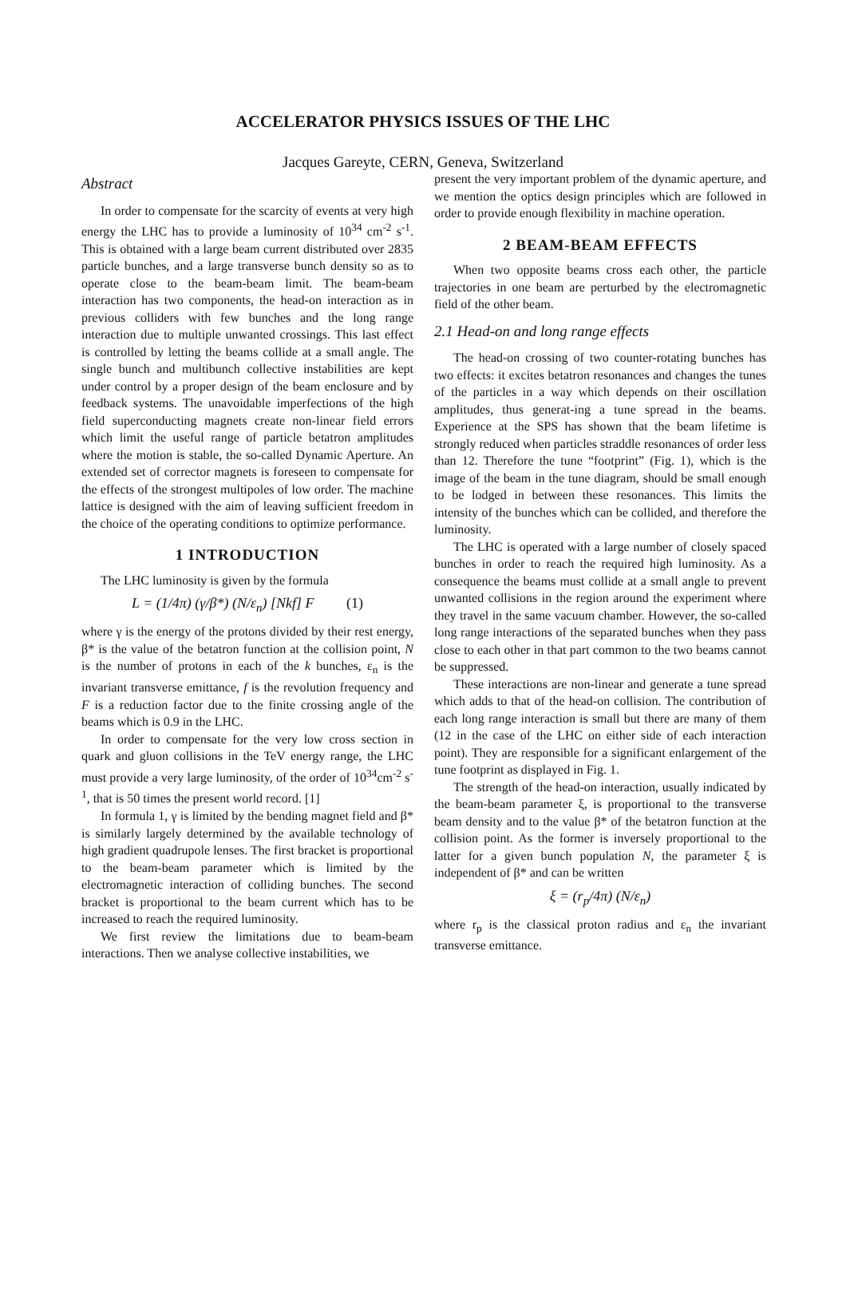ACCELERATOR PHYSICS ISSUES OF THE LHC
Jacques Gareyte, CERN, Geneva, Switzerland
Abstract
In order to compensate for the scarcity of events at very high energy the LHC has to provide a luminosity of 10<sup>34</sup> cm<sup>-2</sup> s<sup>-1</sup>. This is obtained with a large beam current distributed over 2835 particle bunches, and a large transverse bunch density so as to operate close to the beam-beam limit. The beam-beam interaction has two components, the head-on interaction as in previous colliders with few bunches and the long range interaction due to multiple unwanted crossings. This last effect is controlled by letting the beams collide at a small angle. The single bunch and multibunch collective instabilities are kept under control by a proper design of the beam enclosure and by feedback systems. The unavoidable imperfections of the high field superconducting magnets create non-linear field errors which limit the useful range of particle betatron amplitudes where the motion is stable, the so-called Dynamic Aperture. An extended set of corrector magnets is foreseen to compensate for the effects of the strongest multipoles of low order. The machine lattice is designed with the aim of leaving sufficient freedom in the choice of the operating conditions to optimize performance.
1 INTRODUCTION
The LHC luminosity is given by the formula
L = (1/4π) (γ/β*) (N/ε<sub>n</sub>) [Nkf] F (1)
where γ is the energy of the protons divided by their rest energy, β* is the value of the betatron function at the collision point, N is the number of protons in each of the k bunches, ε<sub>n</sub> is the invariant transverse emittance, f is the revolution frequency and F is a reduction factor due to the finite crossing angle of the beams which is 0.9 in the LHC.
In order to compensate for the very low cross section in quark and gluon collisions in the TeV energy range, the LHC must provide a very large luminosity, of the order of 10<sup>34</sup>cm<sup>-2</sup> s<sup>-1</sup>, that is 50 times the present world record. [1]
In formula 1, γ is limited by the bending magnet field and β* is similarly largely determined by the available technology of high gradient quadrupole lenses. The first bracket is proportional to the beam-beam parameter which is limited by the electromagnetic interaction of colliding bunches. The second bracket is proportional to the beam current which has to be increased to reach the required luminosity.
We first review the limitations due to beam-beam interactions. Then we analyse collective instabilities, we
present the very important problem of the dynamic aperture, and we mention the optics design principles which are followed in order to provide enough flexibility in machine operation.
2 BEAM-BEAM EFFECTS
When two opposite beams cross each other, the particle trajectories in one beam are perturbed by the electromagnetic field of the other beam.
2.1 Head-on and long range effects
The head-on crossing of two counter-rotating bunches has two effects: it excites betatron resonances and changes the tunes of the particles in a way which depends on their oscillation amplitudes, thus generat-ing a tune spread in the beams. Experience at the SPS has shown that the beam lifetime is strongly reduced when particles straddle resonances of order less than 12. Therefore the tune “footprint” (Fig. 1), which is the image of the beam in the tune diagram, should be small enough to be lodged in between these resonances. This limits the intensity of the bunches which can be collided, and therefore the luminosity.
The LHC is operated with a large number of closely spaced bunches in order to reach the required high luminosity. As a consequence the beams must collide at a small angle to prevent unwanted collisions in the region around the experiment where they travel in the same vacuum chamber. However, the so-called long range interactions of the separated bunches when they pass close to each other in that part common to the two beams cannot be suppressed.
These interactions are non-linear and generate a tune spread which adds to that of the head-on collision. The contribution of each long range interaction is small but there are many of them (12 in the case of the LHC on either side of each interaction point). They are responsible for a significant enlargement of the tune footprint as displayed in Fig. 1.
The strength of the head-on interaction, usually indicated by the beam-beam parameter ξ, is proportional to the transverse beam density and to the value β* of the betatron function at the collision point. As the former is inversely proportional to the latter for a given bunch population N, the parameter ξ is independent of β* and can be written
ξ = (r<sub>p</sub>/4π) (N/ε<sub>n</sub>)
where r<sub>p</sub> is the classical proton radius and ε<sub>n</sub> the invariant transverse emittance.